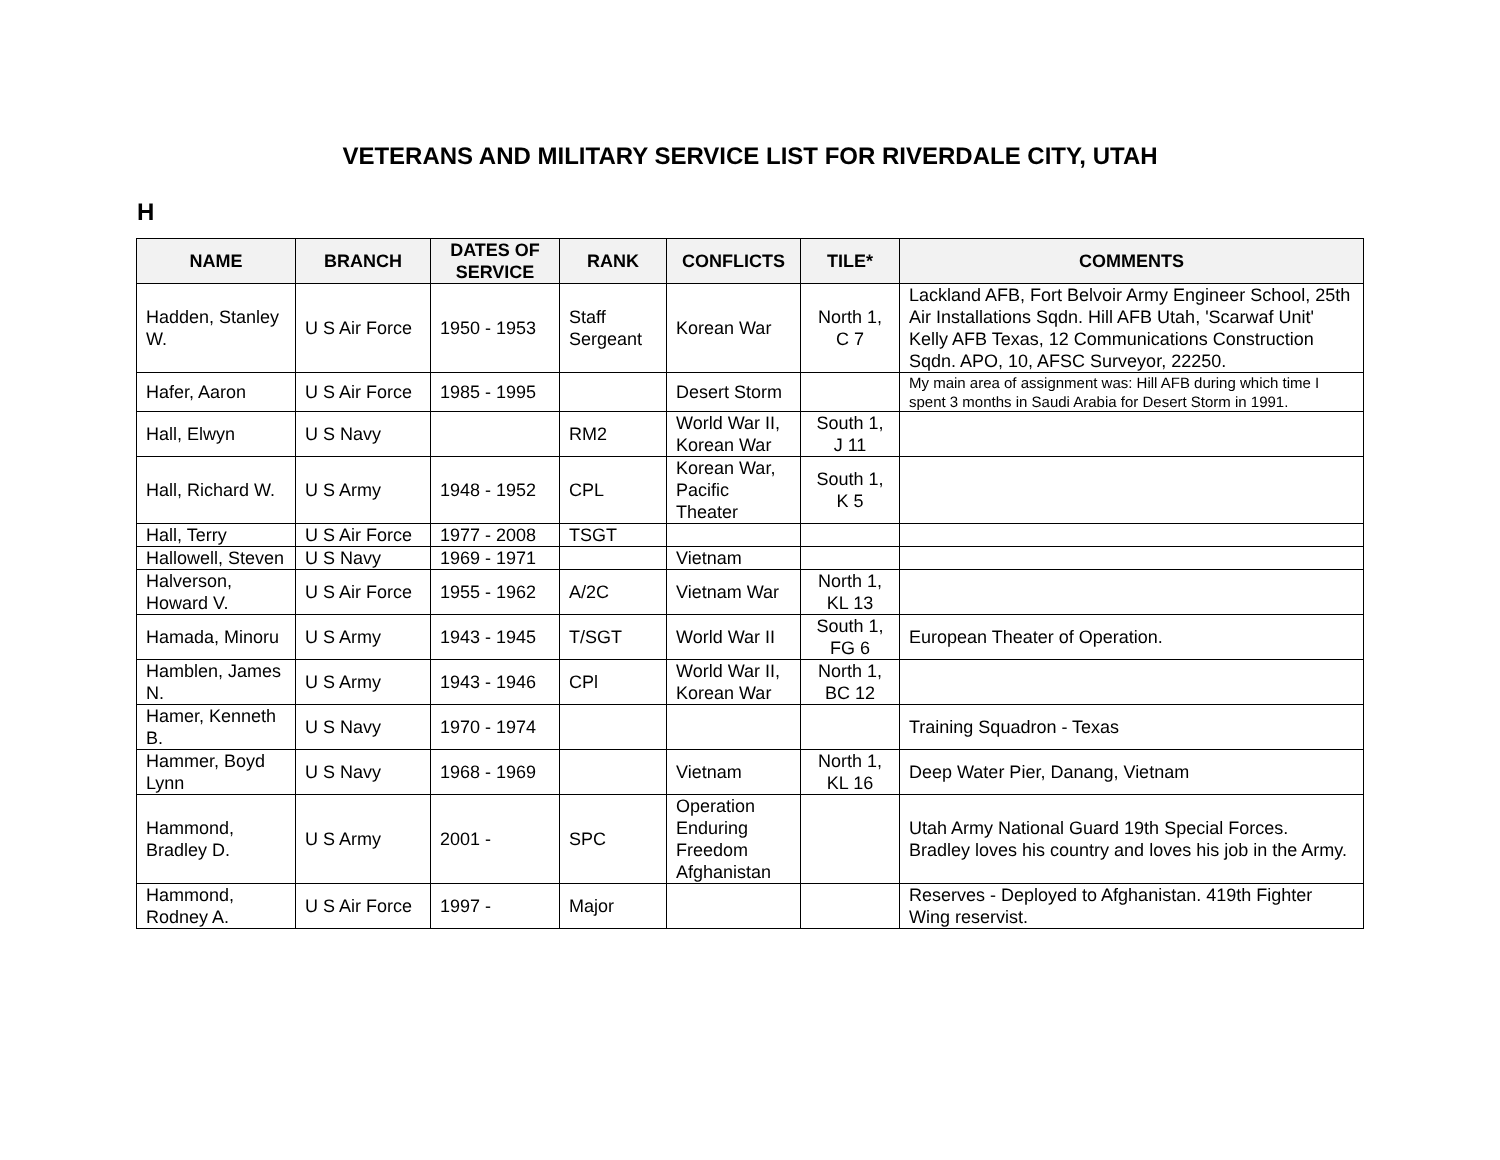VETERANS AND MILITARY SERVICE LIST FOR RIVERDALE CITY, UTAH
H
| NAME | BRANCH | DATES OF SERVICE | RANK | CONFLICTS | TILE* | COMMENTS |
| --- | --- | --- | --- | --- | --- | --- |
| Hadden, Stanley W. | U S Air Force | 1950 - 1953 | Staff Sergeant | Korean War | North 1, C 7 | Lackland AFB, Fort Belvoir Army Engineer School, 25th Air Installations Sqdn. Hill AFB Utah, 'Scarwaf Unit' Kelly AFB Texas, 12 Communications Construction Sqdn. APO, 10, AFSC Surveyor, 22250. |
| Hafer, Aaron | U S Air Force | 1985 - 1995 | | Desert Storm | | My main area of assignment was: Hill AFB during which time I spent 3 months in Saudi Arabia for Desert Storm in 1991. |
| Hall, Elwyn | U S Navy | | RM2 | World War II, Korean War | South 1, J 11 | |
| Hall, Richard W. | U S Army | 1948 - 1952 | CPL | Korean War, Pacific Theater | South 1, K 5 | |
| Hall, Terry | U S Air Force | 1977 - 2008 | TSGT | | | |
| Hallowell, Steven | U S Navy | 1969 - 1971 | | Vietnam | | |
| Halverson, Howard V. | U S Air Force | 1955 - 1962 | A/2C | Vietnam War | North 1, KL 13 | |
| Hamada, Minoru | U S Army | 1943 - 1945 | T/SGT | World War II | South 1, FG 6 | European Theater of Operation. |
| Hamblen, James N. | U S Army | 1943 - 1946 | CPl | World War II, Korean War | North 1, BC 12 | |
| Hamer, Kenneth B. | U S Navy | 1970 - 1974 | | | | Training Squadron - Texas |
| Hammer, Boyd Lynn | U S Navy | 1968 - 1969 | | Vietnam | North 1, KL 16 | Deep Water Pier, Danang, Vietnam |
| Hammond, Bradley D. | U S Army | 2001 - | SPC | Operation Enduring Freedom Afghanistan | | Utah Army National Guard 19th Special Forces. Bradley loves his country and loves his job in the Army. |
| Hammond, Rodney A. | U S Air Force | 1997 - | Major | | | Reserves - Deployed to Afghanistan. 419th Fighter Wing reservist. |